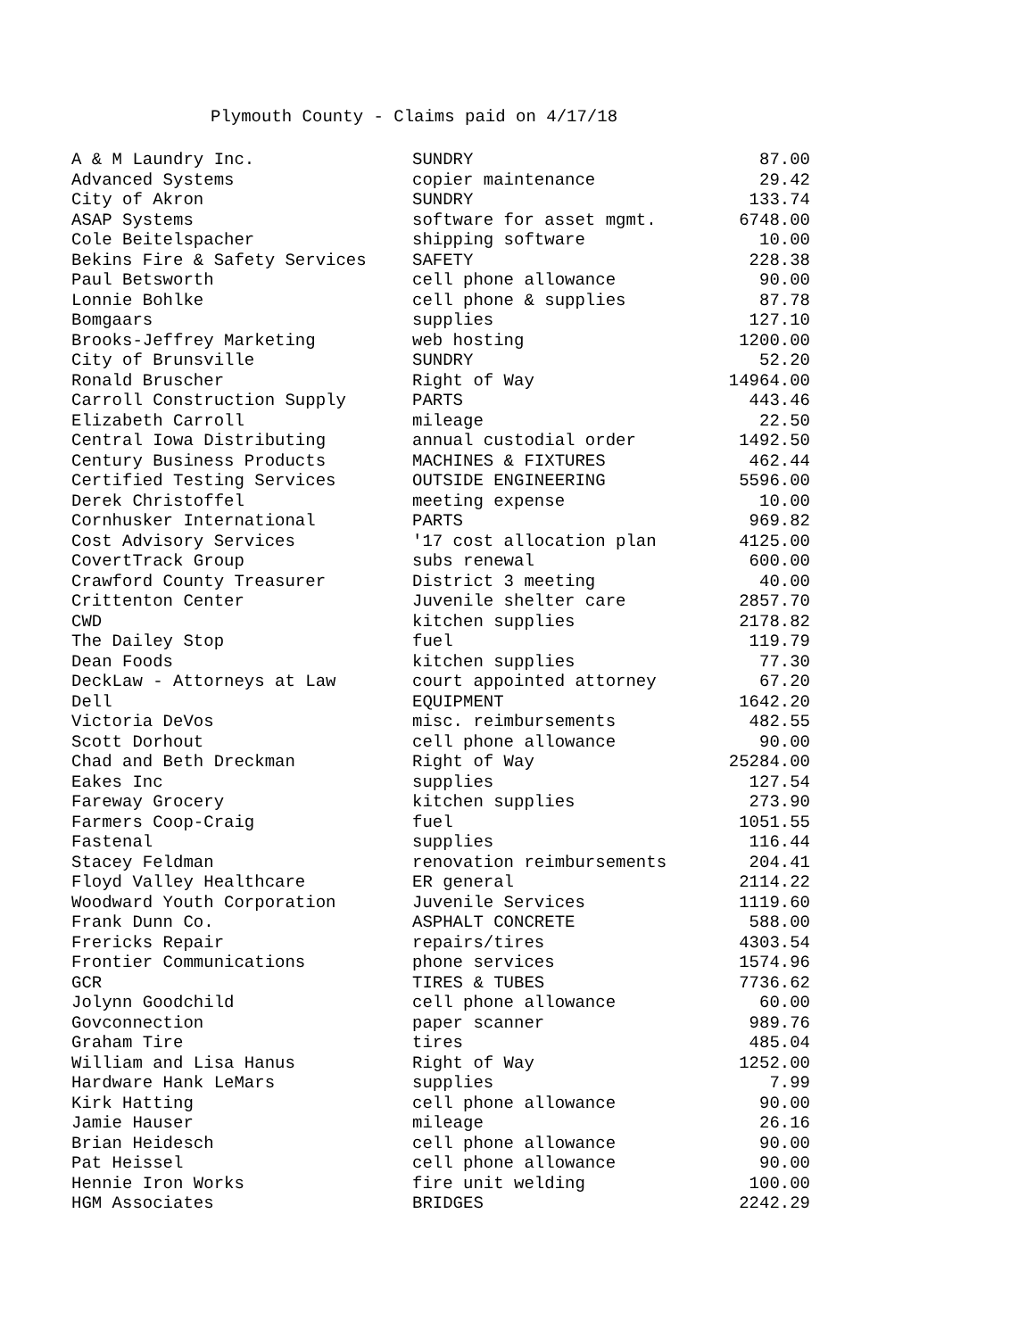Plymouth County - Claims paid on 4/17/18
| A & M Laundry Inc. | SUNDRY | 87.00 |
| Advanced Systems | copier maintenance | 29.42 |
| City of Akron | SUNDRY | 133.74 |
| ASAP Systems | software for asset mgmt. | 6748.00 |
| Cole Beitelspacher | shipping software | 10.00 |
| Bekins Fire & Safety Services | SAFETY | 228.38 |
| Paul Betsworth | cell phone allowance | 90.00 |
| Lonnie Bohlke | cell phone & supplies | 87.78 |
| Bomgaars | supplies | 127.10 |
| Brooks-Jeffrey Marketing | web hosting | 1200.00 |
| City of Brunsville | SUNDRY | 52.20 |
| Ronald Bruscher | Right of Way | 14964.00 |
| Carroll Construction Supply | PARTS | 443.46 |
| Elizabeth Carroll | mileage | 22.50 |
| Central Iowa Distributing | annual custodial order | 1492.50 |
| Century Business Products | MACHINES & FIXTURES | 462.44 |
| Certified Testing Services | OUTSIDE ENGINEERING | 5596.00 |
| Derek Christoffel | meeting expense | 10.00 |
| Cornhusker International | PARTS | 969.82 |
| Cost Advisory Services | '17 cost allocation plan | 4125.00 |
| CovertTrack Group | subs renewal | 600.00 |
| Crawford County Treasurer | District 3 meeting | 40.00 |
| Crittenton Center | Juvenile shelter care | 2857.70 |
| CWD | kitchen supplies | 2178.82 |
| The Dailey Stop | fuel | 119.79 |
| Dean Foods | kitchen supplies | 77.30 |
| DeckLaw - Attorneys at Law | court appointed attorney | 67.20 |
| Dell | EQUIPMENT | 1642.20 |
| Victoria DeVos | misc. reimbursements | 482.55 |
| Scott Dorhout | cell phone allowance | 90.00 |
| Chad and Beth Dreckman | Right of Way | 25284.00 |
| Eakes Inc | supplies | 127.54 |
| Fareway Grocery | kitchen supplies | 273.90 |
| Farmers Coop-Craig | fuel | 1051.55 |
| Fastenal | supplies | 116.44 |
| Stacey Feldman | renovation reimbursements | 204.41 |
| Floyd Valley Healthcare | ER general | 2114.22 |
| Woodward Youth Corporation | Juvenile Services | 1119.60 |
| Frank Dunn Co. | ASPHALT CONCRETE | 588.00 |
| Frericks Repair | repairs/tires | 4303.54 |
| Frontier Communications | phone services | 1574.96 |
| GCR | TIRES & TUBES | 7736.62 |
| Jolynn Goodchild | cell phone allowance | 60.00 |
| Govconnection | paper scanner | 989.76 |
| Graham Tire | tires | 485.04 |
| William and Lisa Hanus | Right of Way | 1252.00 |
| Hardware Hank LeMars | supplies | 7.99 |
| Kirk Hatting | cell phone allowance | 90.00 |
| Jamie Hauser | mileage | 26.16 |
| Brian Heidesch | cell phone allowance | 90.00 |
| Pat Heissel | cell phone allowance | 90.00 |
| Hennie Iron Works | fire unit welding | 100.00 |
| HGM Associates | BRIDGES | 2242.29 |